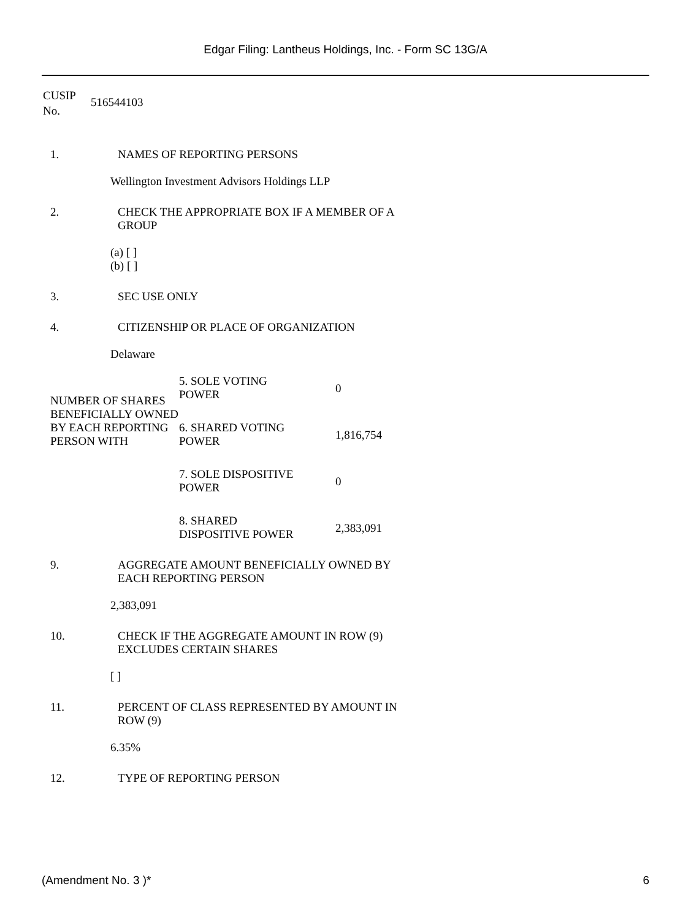Edgar Filing: Lantheus Holdings, Inc. - Form SC 13G/A
| CUSIP No. | 516544103 |
1. NAMES OF REPORTING PERSONS
Wellington Investment Advisors Holdings LLP
2. CHECK THE APPROPRIATE BOX IF A MEMBER OF A GROUP
(a) [ ]
(b) [ ]
3. SEC USE ONLY
4. CITIZENSHIP OR PLACE OF ORGANIZATION
Delaware
| NUMBER OF SHARES BENEFICIALLY OWNED BY EACH REPORTING PERSON WITH | 5. SOLE VOTING POWER | 0 |
| | 6. SHARED VOTING POWER | 1,816,754 |
| | 7. SOLE DISPOSITIVE POWER | 0 |
| | 8. SHARED DISPOSITIVE POWER | 2,383,091 |
9. AGGREGATE AMOUNT BENEFICIALLY OWNED BY EACH REPORTING PERSON
2,383,091
10. CHECK IF THE AGGREGATE AMOUNT IN ROW (9) EXCLUDES CERTAIN SHARES
[ ]
11. PERCENT OF CLASS REPRESENTED BY AMOUNT IN ROW (9)
6.35%
12. TYPE OF REPORTING PERSON
(Amendment No. 3 )* 6